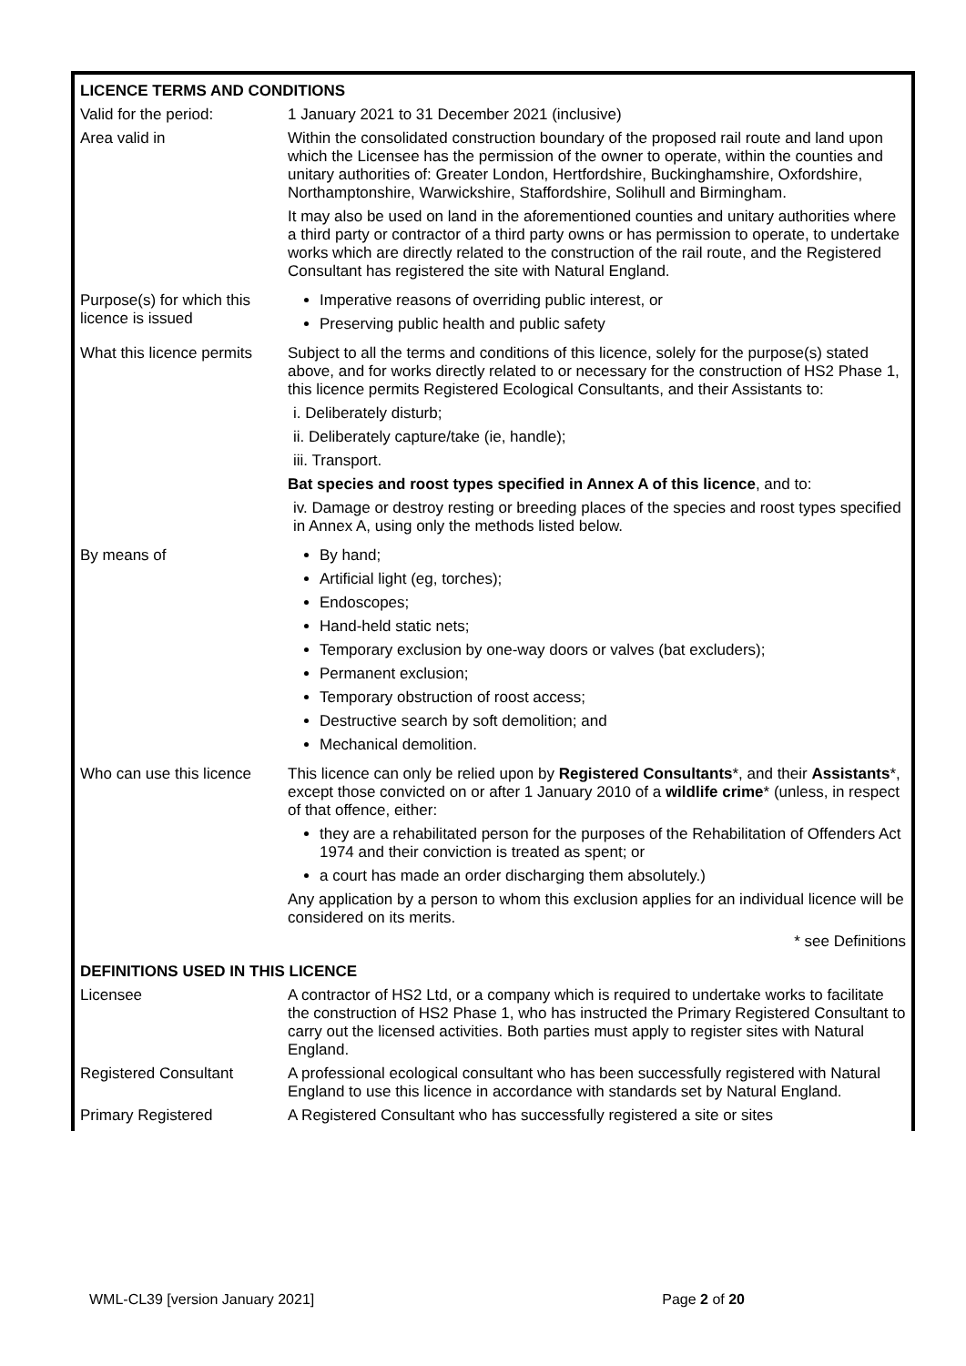| LICENCE TERMS AND CONDITIONS | |
| Valid for the period: | 1 January 2021 to 31 December 2021 (inclusive) |
| Area valid in | Within the consolidated construction boundary of the proposed rail route and land upon which the Licensee has the permission of the owner to operate, within the counties and unitary authorities of: Greater London, Hertfordshire, Buckinghamshire, Oxfordshire, Northamptonshire, Warwickshire, Staffordshire, Solihull and Birmingham. It may also be used on land in the aforementioned counties and unitary authorities where a third party or contractor of a third party owns or has permission to operate, to undertake works which are directly related to the construction of the rail route, and the Registered Consultant has registered the site with Natural England. |
| Purpose(s) for which this licence is issued | Imperative reasons of overriding public interest, or Preserving public health and public safety |
| What this licence permits | Subject to all the terms and conditions of this licence, solely for the purpose(s) stated above, and for works directly related to or necessary for the construction of HS2 Phase 1, this licence permits Registered Ecological Consultants, and their Assistants to: i. Deliberately disturb; ii. Deliberately capture/take (ie, handle); iii. Transport. Bat species and roost types specified in Annex A of this licence , and to: iv. Damage or destroy resting or breeding places of the species and roost types specified in Annex A, using only the methods listed below. |
| By means of | By hand; Artificial light (eg, torches); Endoscopes; Hand-held static nets; Temporary exclusion by one-way doors or valves (bat excluders); Permanent exclusion; Temporary obstruction of roost access; Destructive search by soft demolition; and Mechanical demolition. |
| Who can use this licence | This licence can only be relied upon by Registered Consultants *, and their Assistants *, except those convicted on or after 1 January 2010 of a wildlife crime * (unless, in respect of that offence, either: they are a rehabilitated person for the purposes of the Rehabilitation of Offenders Act 1974 and their conviction is treated as spent; or a court has made an order discharging them absolutely.) Any application by a person to whom this exclusion applies for an individual licence will be considered on its merits. * see Definitions |
| DEFINITIONS USED IN THIS LICENCE | |
| Licensee | A contractor of HS2 Ltd, or a company which is required to undertake works to facilitate the construction of HS2 Phase 1, who has instructed the Primary Registered Consultant to carry out the licensed activities. Both parties must apply to register sites with Natural England. |
| Registered Consultant | A professional ecological consultant who has been successfully registered with Natural England to use this licence in accordance with standards set by Natural England. |
| Primary Registered | A Registered Consultant who has successfully registered a site or sites |
WML-CL39 [version January 2021] Page 2 of 20